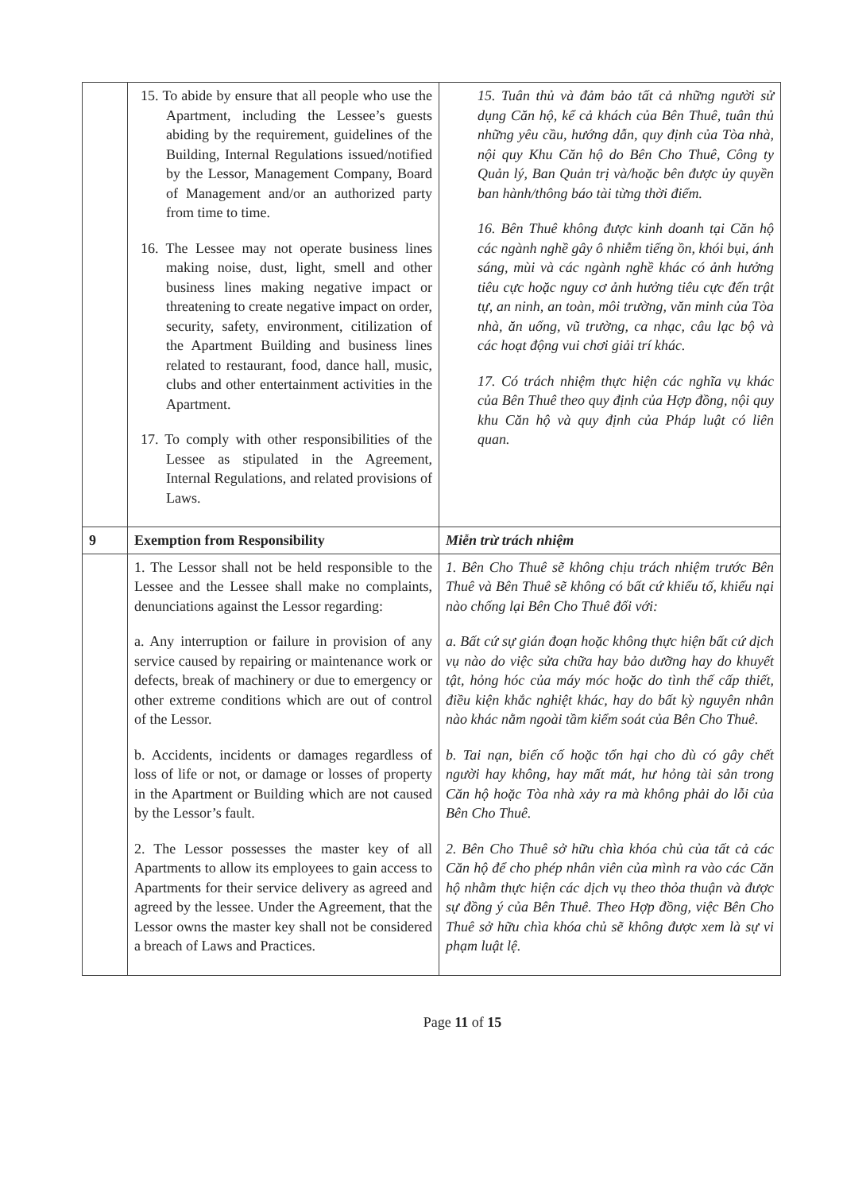| | 15. To abide by ensure that all people who use the Apartment, including the Lessee’s guests abiding by the requirement, guidelines of the Building, Internal Regulations issued/notified by the Lessor, Management Company, Board of Management and/or an authorized party from time to time. 16. The Lessee may not operate business lines making noise, dust, light, smell and other business lines making negative impact or threatening to create negative impact on order, security, safety, environment, citilization of the Apartment Building and business lines related to restaurant, food, dance hall, music, clubs and other entertainment activities in the Apartment. 17. To comply with other responsibilities of the Lessee as stipulated in the Agreement, Internal Regulations, and related provisions of Laws. | 15. Tuân thủ và đảm bảo tất cả những người sử dụng Căn hộ, kể cả khách của Bên Thuê, tuân thủ những yêu cầu, hướng dẫn, quy định của Tòa nhà, nội quy Khu Căn hộ do Bên Cho Thuê, Công ty Quản lý, Ban Quản trị và/hoặc bên được ủy quyền ban hành/thông báo tài từng thời điểm. 16. Bên Thuê không được kinh doanh tại Căn hộ các ngành nghề gây ô nhiễm tiếng ồn, khói bụi, ánh sáng, mùi và các ngành nghề khác có ảnh hưởng tiêu cực hoặc nguy cơ ảnh hưởng tiêu cực đến trật tự, an ninh, an toàn, môi trường, văn minh của Tòa nhà, ăn uống, vũ trường, ca nhạc, câu lạc bộ và các hoạt động vui chơi giải trí khác. 17. Có trách nhiệm thực hiện các nghĩa vụ khác của Bên Thuê theo quy định của Hợp đồng, nội quy khu Căn hộ và quy định của Pháp luật có liên quan. |
| 9 | Exemption from Responsibility | Miễn trừ trách nhiệm |
| | 1. The Lessor shall not be held responsible to the Lessee and the Lessee shall make no complaints, denunciations against the Lessor regarding: a. Any interruption or failure in provision of any service caused by repairing or maintenance work or defects, break of machinery or due to emergency or other extreme conditions which are out of control of the Lessor. b. Accidents, incidents or damages regardless of loss of life or not, or damage or losses of property in the Apartment or Building which are not caused by the Lessor’s fault. 2. The Lessor possesses the master key of all Apartments to allow its employees to gain access to Apartments for their service delivery as agreed and agreed by the lessee. Under the Agreement, that the Lessor owns the master key shall not be considered a breach of Laws and Practices. | 1. Bên Cho Thuê sẽ không chịu trách nhiệm trước Bên Thuê và Bên Thuê sẽ không có bất cứ khiếu tố, khiếu nại nào chống lại Bên Cho Thuê đối với: a. Bất cứ sự gián đoạn hoặc không thực hiện bất cứ dịch vụ nào do việc sửa chữa hay bảo dưỡng hay do khuyết tật, hỏng hóc của máy móc hoặc do tình thế cấp thiết, điều kiện khắc nghiệt khác, hay do bất kỳ nguyên nhân nào khác nằm ngoài tầm kiểm soát của Bên Cho Thuê. b. Tai nạn, biến cố hoặc tổn hại cho dù có gây chết người hay không, hay mất mát, hư hỏng tài sản trong Căn hộ hoặc Tòa nhà xảy ra mà không phải do lỗi của Bên Cho Thuê. 2. Bên Cho Thuê sở hữu chìa khóa chủ của tất cả các Căn hộ để cho phép nhân viên của mình ra vào các Căn hộ nhằm thực hiện các dịch vụ theo thỏa thuận và được sự đồng ý của Bên Thuê. Theo Hợp đồng, việc Bên Cho Thuê sở hữu chìa khóa chủ sẽ không được xem là sự vi phạm luật lệ. |
Page 11 of 15